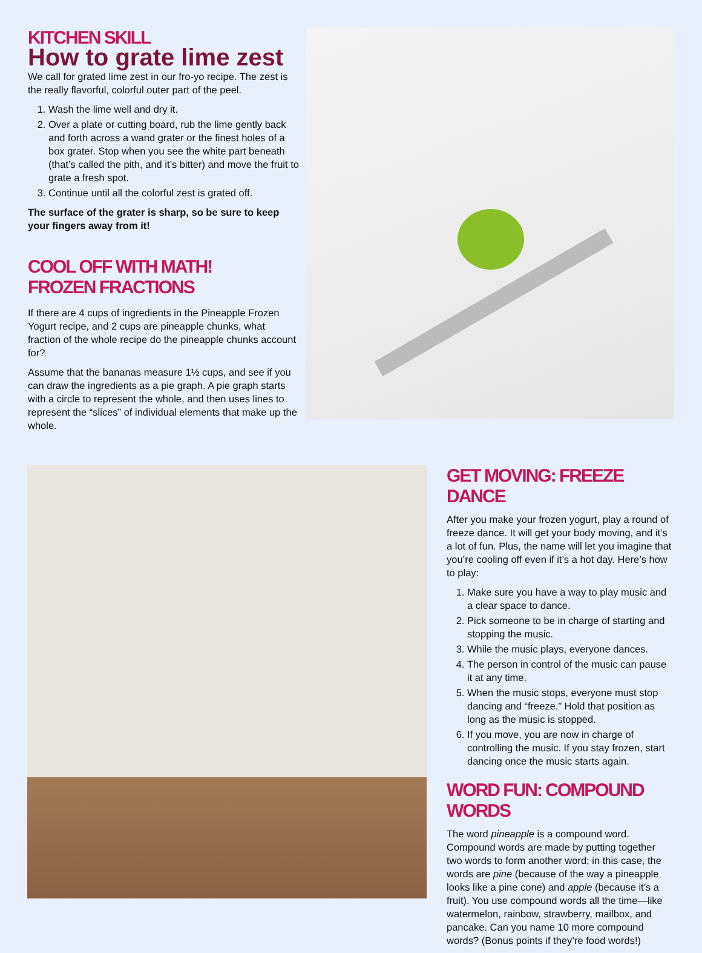KITCHEN SKILL
How to grate lime zest
We call for grated lime zest in our fro-yo recipe. The zest is the really flavorful, colorful outer part of the peel.
1. Wash the lime well and dry it.
2. Over a plate or cutting board, rub the lime gently back and forth across a wand grater or the finest holes of a box grater. Stop when you see the white part beneath (that’s called the pith, and it’s bitter) and move the fruit to grate a fresh spot.
3. Continue until all the colorful zest is grated off.
The surface of the grater is sharp, so be sure to keep your fingers away from it!
COOL OFF WITH MATH!
FROZEN FRACTIONS
If there are 4 cups of ingredients in the Pineapple Frozen Yogurt recipe, and 2 cups are pineapple chunks, what fraction of the whole recipe do the pineapple chunks account for?
Assume that the bananas measure 1½ cups, and see if you can draw the ingredients as a pie graph. A pie graph starts with a circle to represent the whole, and then uses lines to represent the “slices” of individual elements that make up the whole.
GET MOVING: FREEZE DANCE
After you make your frozen yogurt, play a round of freeze dance. It will get your body moving, and it’s a lot of fun. Plus, the name will let you imagine that you’re cooling off even if it’s a hot day. Here’s how to play:
1. Make sure you have a way to play music and a clear space to dance.
2. Pick someone to be in charge of starting and stopping the music.
3. While the music plays, everyone dances.
4. The person in control of the music can pause it at any time.
5. When the music stops, everyone must stop dancing and “freeze.” Hold that position as long as the music is stopped.
6. If you move, you are now in charge of controlling the music. If you stay frozen, start dancing once the music starts again.
WORD FUN: COMPOUND WORDS
The word pineapple is a compound word. Compound words are made by putting together two words to form another word; in this case, the words are pine (because of the way a pineapple looks like a pine cone) and apple (because it’s a fruit). You use compound words all the time—like watermelon, rainbow, strawberry, mailbox, and pancake. Can you name 10 more compound words? (Bonus points if they’re food words!)